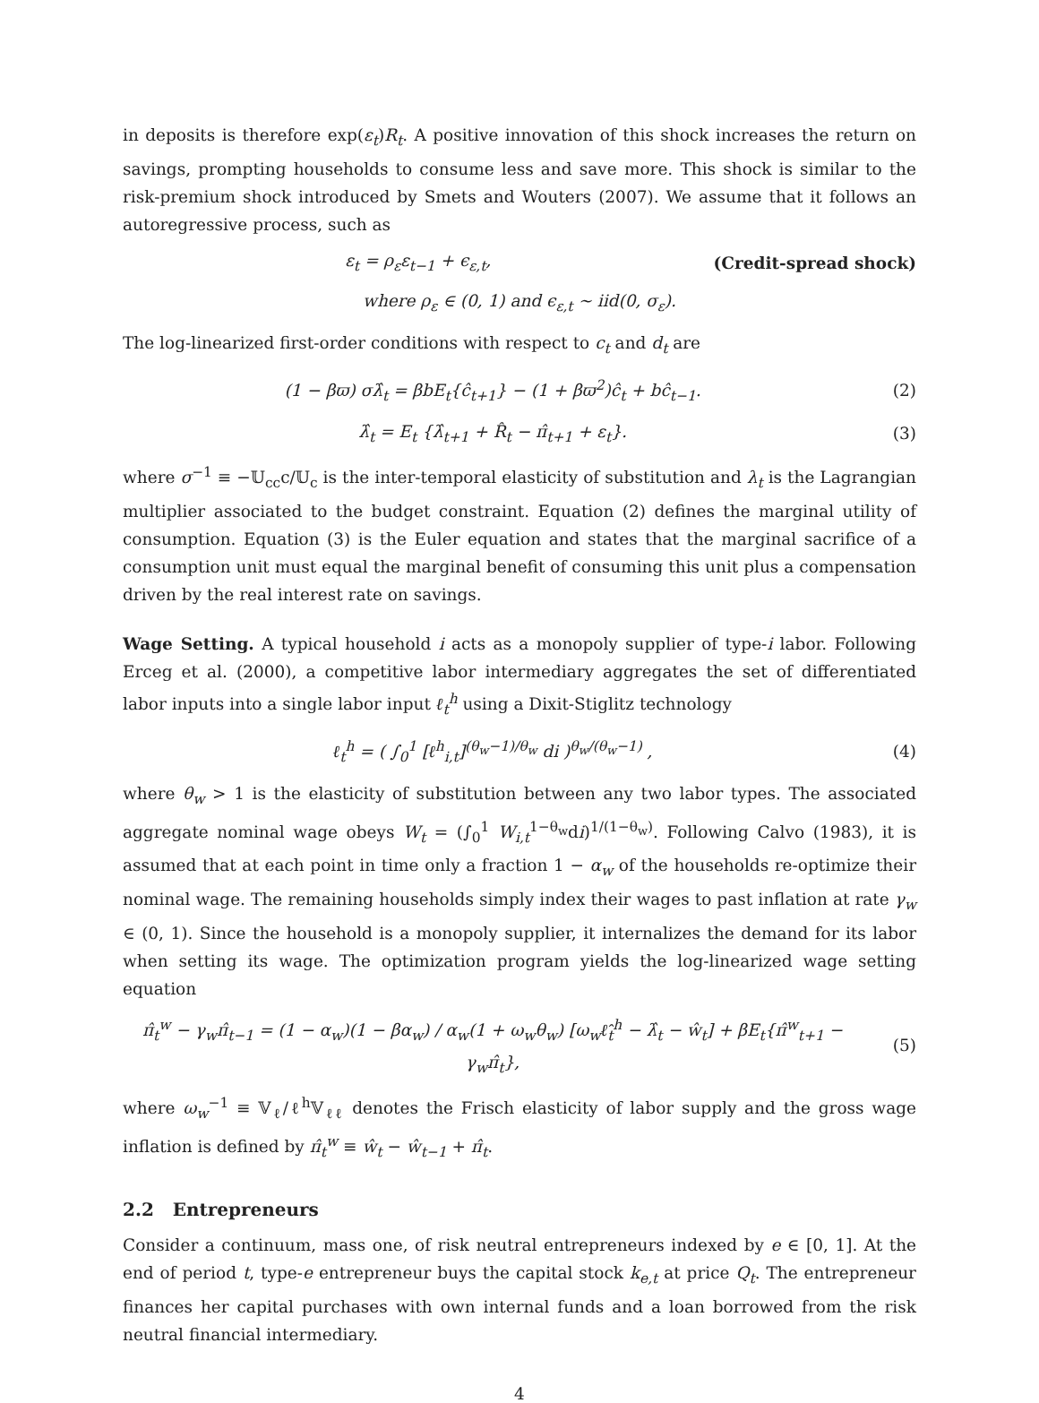in deposits is therefore exp(ε<sub>t</sub>)R<sub>t</sub>. A positive innovation of this shock increases the return on savings, prompting households to consume less and save more. This shock is similar to the risk-premium shock introduced by Smets and Wouters (2007). We assume that it follows an autoregressive process, such as
ε<sub>t</sub> = ρ<sub>ε</sub>ε<sub>t−1</sub> + ϵ<sub>ε,t</sub>, (Credit-spread shock)
where ρ<sub>ε</sub> ∈ (0, 1) and ϵ<sub>ε,t</sub> ∼ iid(0, σ<sub>ε</sub>).
The log-linearized first-order conditions with respect to c<sub>t</sub> and d<sub>t</sub> are
(1 − βϖ) σλ̂<sub>t</sub> = βbE<sub>t</sub>{ĉ<sub>t+1</sub>} − (1 + βϖ<sup>2</sup>)ĉ<sub>t</sub> + bĉ<sub>t−1</sub>. (2)
λ̂<sub>t</sub> = E<sub>t</sub> {λ̂<sub>t+1</sub> + R̂<sub>t</sub> − π̂<sub>t+1</sub> + ε<sub>t</sub>}. (3)
where σ<sup>−1</sup> ≡ −𝕌<sub>cc</sub>c/𝕌<sub>c</sub> is the inter-temporal elasticity of substitution and λ<sub>t</sub> is the Lagrangian multiplier associated to the budget constraint. Equation (2) defines the marginal utility of consumption. Equation (3) is the Euler equation and states that the marginal sacrifice of a consumption unit must equal the marginal benefit of consuming this unit plus a compensation driven by the real interest rate on savings.
Wage Setting. A typical household i acts as a monopoly supplier of type-i labor. Following Erceg et al. (2000), a competitive labor intermediary aggregates the set of differentiated labor inputs into a single labor input ℓ<sub>t</sub><sup>h</sup> using a Dixit-Stiglitz technology
ℓ<sub>t</sub><sup>h</sup> = ( ∫<sub>0</sub><sup>1</sup> [ℓ<sup>h</sup><sub>i,t</sub>]<sup>(θ<sub>w</sub>−1)/θ<sub>w</sub></sup> di )<sup>θ<sub>w</sub>/(θ<sub>w</sub>−1)</sup> , (4)
where θ<sub>w</sub> > 1 is the elasticity of substitution between any two labor types. The associated aggregate nominal wage obeys W<sub>t</sub> = (∫<sub>0</sub><sup>1</sup> W<sub>i,t</sub><sup>1−θ<sub>w</sub></sup>di)<sup>1/(1−θ<sub>w</sub>)</sup>. Following Calvo (1983), it is assumed that at each point in time only a fraction 1 − α<sub>w</sub> of the households re-optimize their nominal wage. The remaining households simply index their wages to past inflation at rate γ<sub>w</sub> ∈ (0, 1). Since the household is a monopoly supplier, it internalizes the demand for its labor when setting its wage. The optimization program yields the log-linearized wage setting equation
π̂<sub>t</sub><sup>w</sup> − γ<sub>w</sub>π̂<sub>t−1</sub> = (1 − α<sub>w</sub>)(1 − βα<sub>w</sub>) / α<sub>w</sub>(1 + ω<sub>w</sub>θ<sub>w</sub>) [ω<sub>w</sub>ℓ̂<sub>t</sub><sup>h</sup> − λ̂<sub>t</sub> − ŵ<sub>t</sub>] + βE<sub>t</sub>{π̂<sup>w</sup><sub>t+1</sub> − γ<sub>w</sub>π̂<sub>t</sub>}, (5)
where ω<sub>w</sub><sup>−1</sup> ≡ 𝕍<sub>ℓ</sub>/ℓ<sup>h</sup>𝕍<sub>ℓℓ</sub> denotes the Frisch elasticity of labor supply and the gross wage inflation is defined by π̂<sub>t</sub><sup>w</sup> ≡ ŵ<sub>t</sub> − ŵ<sub>t−1</sub> + π̂<sub>t</sub>.
2.2 Entrepreneurs
Consider a continuum, mass one, of risk neutral entrepreneurs indexed by e ∈ [0, 1]. At the end of period t, type-e entrepreneur buys the capital stock k<sub>e,t</sub> at price Q<sub>t</sub>. The entrepreneur finances her capital purchases with own internal funds and a loan borrowed from the risk neutral financial intermediary.
4